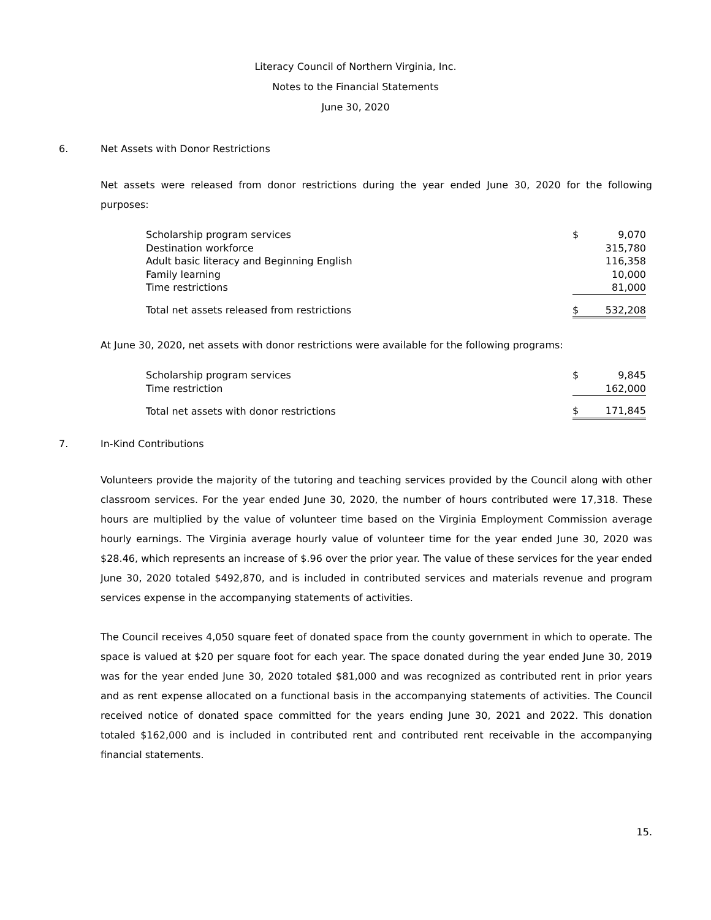Literacy Council of Northern Virginia, Inc.
Notes to the Financial Statements
June 30, 2020
6. Net Assets with Donor Restrictions
Net assets were released from donor restrictions during the year ended June 30, 2020 for the following purposes:
| Scholarship program services | $ | 9,070 |
| Destination workforce | | 315,780 |
| Adult basic literacy and Beginning English | | 116,358 |
| Family learning | | 10,000 |
| Time restrictions | | 81,000 |
| Total net assets released from restrictions | $ | 532,208 |
At June 30, 2020, net assets with donor restrictions were available for the following programs:
| Scholarship program services | $ | 9,845 |
| Time restriction | | 162,000 |
| Total net assets with donor restrictions | $ | 171,845 |
7. In-Kind Contributions
Volunteers provide the majority of the tutoring and teaching services provided by the Council along with other classroom services. For the year ended June 30, 2020, the number of hours contributed were 17,318. These hours are multiplied by the value of volunteer time based on the Virginia Employment Commission average hourly earnings. The Virginia average hourly value of volunteer time for the year ended June 30, 2020 was $28.46, which represents an increase of $.96 over the prior year. The value of these services for the year ended June 30, 2020 totaled $492,870, and is included in contributed services and materials revenue and program services expense in the accompanying statements of activities.
The Council receives 4,050 square feet of donated space from the county government in which to operate. The space is valued at $20 per square foot for each year. The space donated during the year ended June 30, 2019 was for the year ended June 30, 2020 totaled $81,000 and was recognized as contributed rent in prior years and as rent expense allocated on a functional basis in the accompanying statements of activities. The Council received notice of donated space committed for the years ending June 30, 2021 and 2022. This donation totaled $162,000 and is included in contributed rent and contributed rent receivable in the accompanying financial statements.
15.